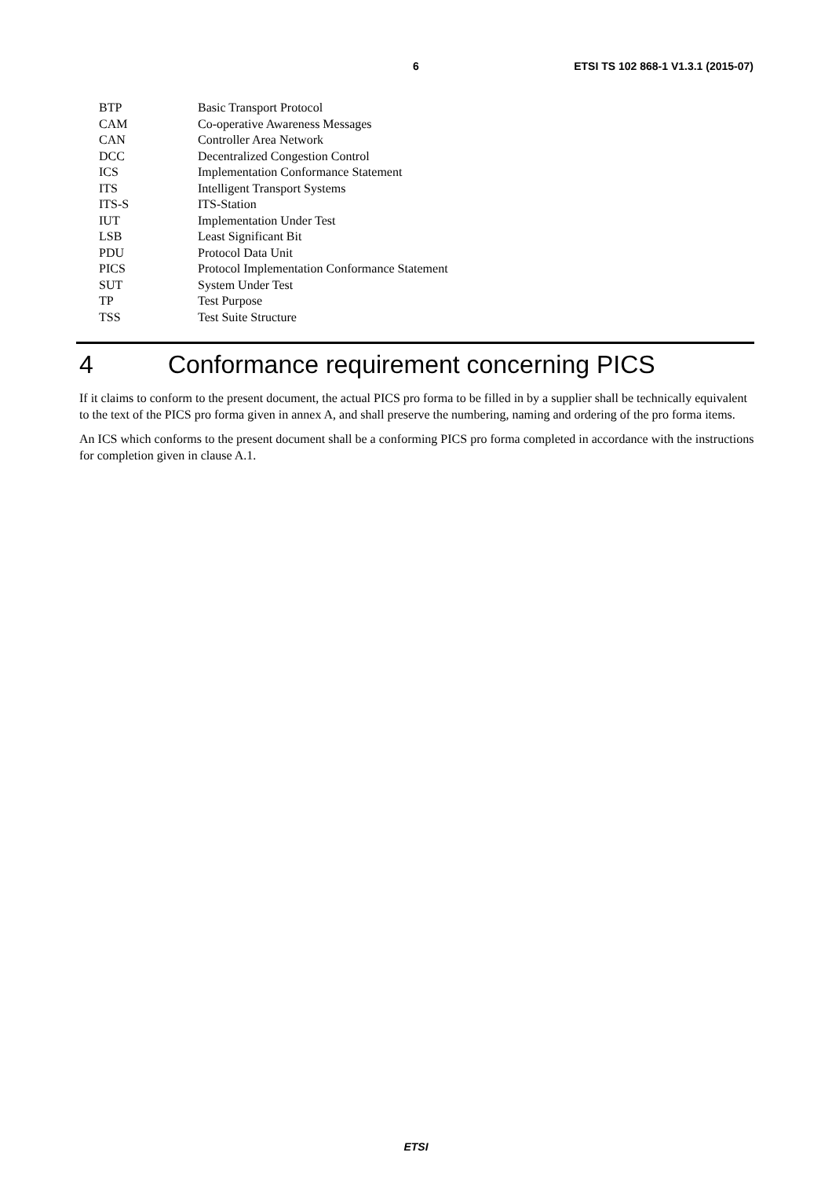6 ETSI TS 102 868-1 V1.3.1 (2015-07)
BTP Basic Transport Protocol
CAM Co-operative Awareness Messages
CAN Controller Area Network
DCC Decentralized Congestion Control
ICS Implementation Conformance Statement
ITS Intelligent Transport Systems
ITS-S ITS-Station
IUT Implementation Under Test
LSB Least Significant Bit
PDU Protocol Data Unit
PICS Protocol Implementation Conformance Statement
SUT System Under Test
TP Test Purpose
TSS Test Suite Structure
4 Conformance requirement concerning PICS
If it claims to conform to the present document, the actual PICS pro forma to be filled in by a supplier shall be technically equivalent to the text of the PICS pro forma given in annex A, and shall preserve the numbering, naming and ordering of the pro forma items.
An ICS which conforms to the present document shall be a conforming PICS pro forma completed in accordance with the instructions for completion given in clause A.1.
ETSI